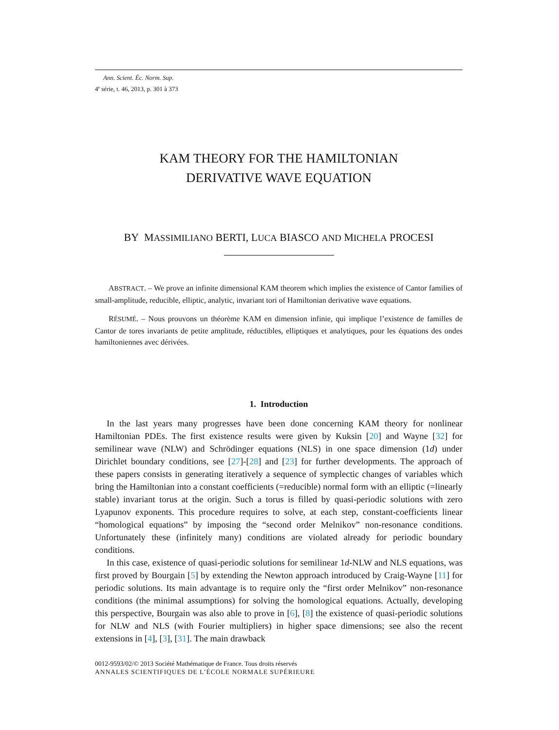Ann. Scient. Éc. Norm. Sup.
4<sup>e</sup> série, t. 46, 2013, p. 301 à 373
KAM THEORY FOR THE HAMILTONIAN
DERIVATIVE WAVE EQUATION
BY MASSIMILIANO BERTI, LUCA BIASCO AND MICHELA PROCESI
ABSTRACT. – We prove an infinite dimensional KAM theorem which implies the existence of Cantor families of small-amplitude, reducible, elliptic, analytic, invariant tori of Hamiltonian derivative wave equations.
RÉSUMÉ. – Nous prouvons un théorème KAM en dimension infinie, qui implique l’existence de familles de Cantor de tores invariants de petite amplitude, réductibles, elliptiques et analytiques, pour les équations des ondes hamiltoniennes avec dérivées.
1. Introduction
In the last years many progresses have been done concerning KAM theory for nonlinear Hamiltonian PDEs. The first existence results were given by Kuksin [20] and Wayne [32] for semilinear wave (NLW) and Schrödinger equations (NLS) in one space dimension (1d) under Dirichlet boundary conditions, see [27]-[28] and [23] for further developments. The approach of these papers consists in generating iteratively a sequence of symplectic changes of variables which bring the Hamiltonian into a constant coefficients (=reducible) normal form with an elliptic (=linearly stable) invariant torus at the origin. Such a torus is filled by quasi-periodic solutions with zero Lyapunov exponents. This procedure requires to solve, at each step, constant-coefficients linear “homological equations” by imposing the “second order Melnikov” non-resonance conditions. Unfortunately these (infinitely many) conditions are violated already for periodic boundary conditions.
In this case, existence of quasi-periodic solutions for semilinear 1d-NLW and NLS equations, was first proved by Bourgain [5] by extending the Newton approach introduced by Craig-Wayne [11] for periodic solutions. Its main advantage is to require only the “first order Melnikov” non-resonance conditions (the minimal assumptions) for solving the homological equations. Actually, developing this perspective, Bourgain was also able to prove in [6], [8] the existence of quasi-periodic solutions for NLW and NLS (with Fourier multipliers) in higher space dimensions; see also the recent extensions in [4], [3], [31]. The main drawback
0012-9593/02/© 2013 Société Mathématique de France. Tous droits réservés
ANNALES SCIENTIFIQUES DE L’ÉCOLE NORMALE SUPÉRIEURE